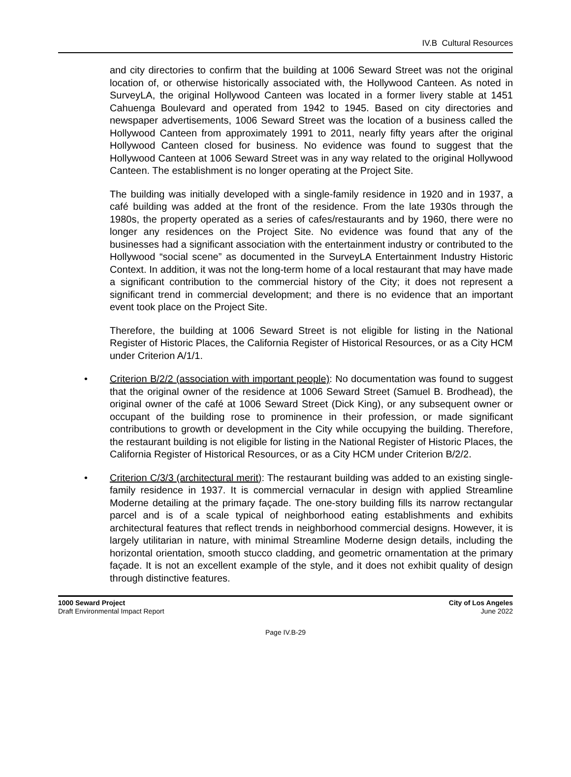IV.B Cultural Resources
and city directories to confirm that the building at 1006 Seward Street was not the original location of, or otherwise historically associated with, the Hollywood Canteen. As noted in SurveyLA, the original Hollywood Canteen was located in a former livery stable at 1451 Cahuenga Boulevard and operated from 1942 to 1945. Based on city directories and newspaper advertisements, 1006 Seward Street was the location of a business called the Hollywood Canteen from approximately 1991 to 2011, nearly fifty years after the original Hollywood Canteen closed for business. No evidence was found to suggest that the Hollywood Canteen at 1006 Seward Street was in any way related to the original Hollywood Canteen. The establishment is no longer operating at the Project Site.
The building was initially developed with a single-family residence in 1920 and in 1937, a café building was added at the front of the residence. From the late 1930s through the 1980s, the property operated as a series of cafes/restaurants and by 1960, there were no longer any residences on the Project Site. No evidence was found that any of the businesses had a significant association with the entertainment industry or contributed to the Hollywood “social scene” as documented in the SurveyLA Entertainment Industry Historic Context. In addition, it was not the long-term home of a local restaurant that may have made a significant contribution to the commercial history of the City; it does not represent a significant trend in commercial development; and there is no evidence that an important event took place on the Project Site.
Therefore, the building at 1006 Seward Street is not eligible for listing in the National Register of Historic Places, the California Register of Historical Resources, or as a City HCM under Criterion A/1/1.
• Criterion B/2/2 (association with important people): No documentation was found to suggest that the original owner of the residence at 1006 Seward Street (Samuel B. Brodhead), the original owner of the café at 1006 Seward Street (Dick King), or any subsequent owner or occupant of the building rose to prominence in their profession, or made significant contributions to growth or development in the City while occupying the building. Therefore, the restaurant building is not eligible for listing in the National Register of Historic Places, the California Register of Historical Resources, or as a City HCM under Criterion B/2/2.
• Criterion C/3/3 (architectural merit): The restaurant building was added to an existing single-family residence in 1937. It is commercial vernacular in design with applied Streamline Moderne detailing at the primary façade. The one-story building fills its narrow rectangular parcel and is of a scale typical of neighborhood eating establishments and exhibits architectural features that reflect trends in neighborhood commercial designs. However, it is largely utilitarian in nature, with minimal Streamline Moderne design details, including the horizontal orientation, smooth stucco cladding, and geometric ornamentation at the primary façade. It is not an excellent example of the style, and it does not exhibit quality of design through distinctive features.
1000 Seward Project
Draft Environmental Impact Report
City of Los Angeles
June 2022
Page IV.B-29